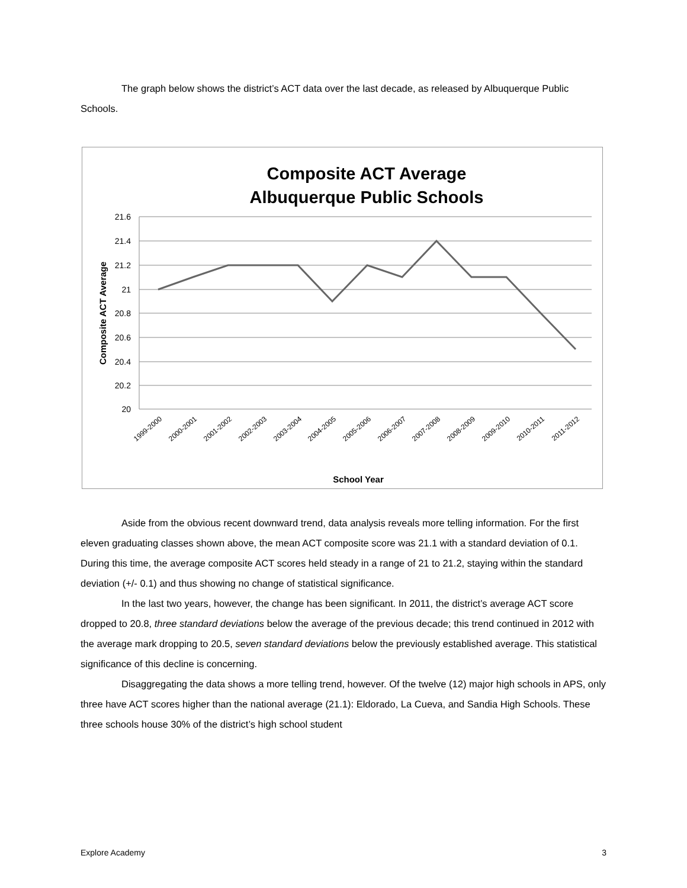The graph below shows the district’s ACT data over the last decade, as released by Albuquerque Public Schools.
Composite ACT Average
Albuquerque Public Schools
21.6
21.4
21.2
21
20.8
20.6
20.4
20.2
20
Composite ACT Average
1999-2000
2000-2001
2001-2002
2002-2003
2003-2004
2004-2005
2005-2006
2006-2007
2007-2008
2008-2009
2009-2010
2010-2011
2011-2012
School Year
Aside from the obvious recent downward trend, data analysis reveals more telling information. For the first eleven graduating classes shown above, the mean ACT composite score was 21.1 with a standard deviation of 0.1. During this time, the average composite ACT scores held steady in a range of 21 to 21.2, staying within the standard deviation (+/- 0.1) and thus showing no change of statistical significance.
In the last two years, however, the change has been significant. In 2011, the district’s average ACT score dropped to 20.8, three standard deviations below the average of the previous decade; this trend continued in 2012 with the average mark dropping to 20.5, seven standard deviations below the previously established average. This statistical significance of this decline is concerning.
Disaggregating the data shows a more telling trend, however. Of the twelve (12) major high schools in APS, only three have ACT scores higher than the national average (21.1): Eldorado, La Cueva, and Sandia High Schools. These three schools house 30% of the district’s high school student
Explore Academy 3